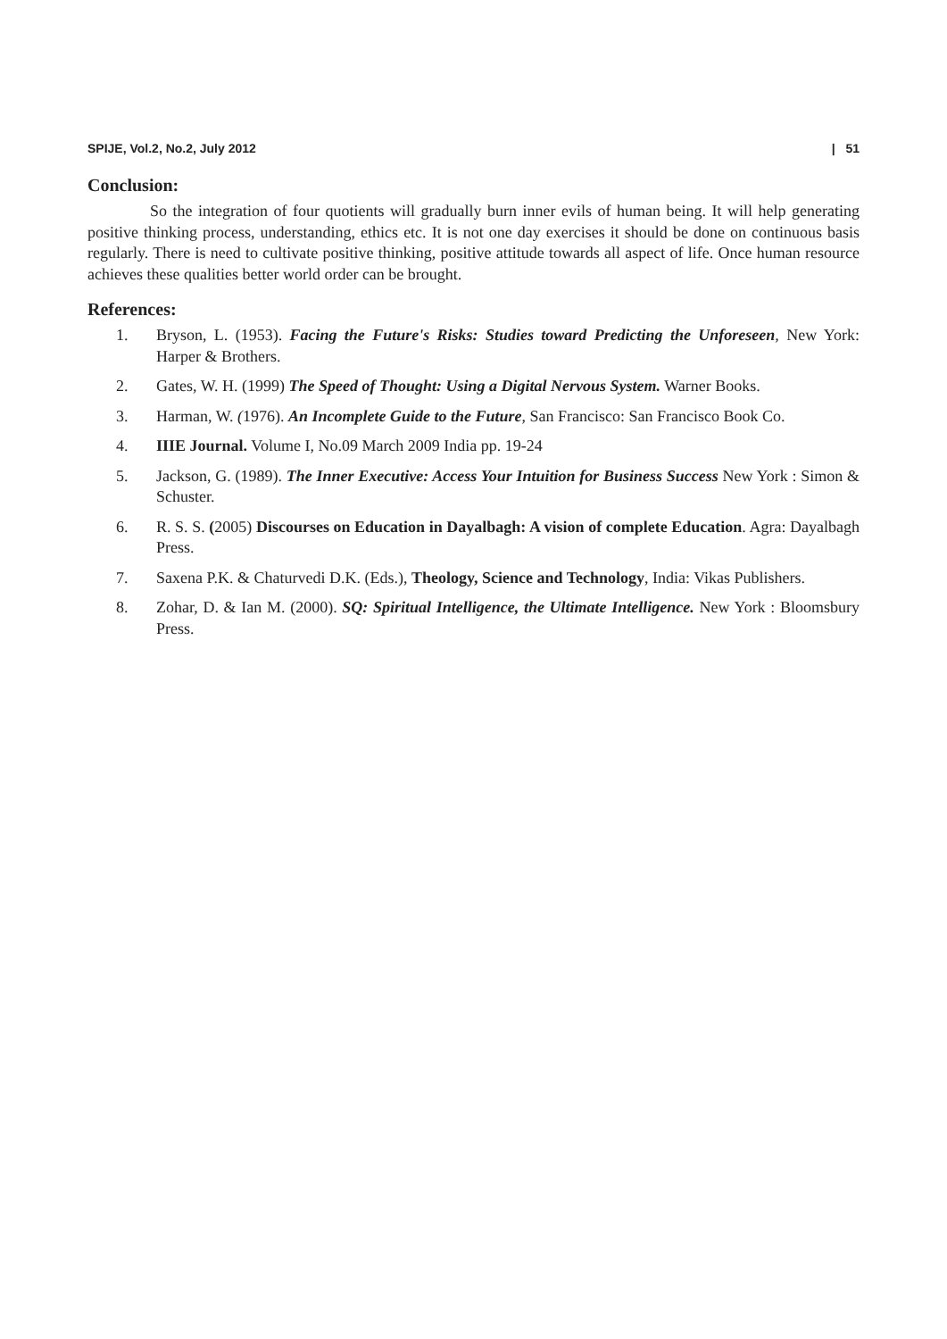SPIJE, Vol.2, No.2, July 2012 | 51
Conclusion:
So the integration of four quotients will gradually burn inner evils of human being. It will help generating positive thinking process, understanding, ethics etc. It is not one day exercises it should be done on continuous basis regularly. There is need to cultivate positive thinking, positive attitude towards all aspect of life. Once human resource achieves these qualities better world order can be brought.
References:
1. Bryson, L. (1953). Facing the Future's Risks: Studies toward Predicting the Unforeseen, New York: Harper & Brothers.
2. Gates, W. H. (1999) The Speed of Thought: Using a Digital Nervous System. Warner Books.
3. Harman, W. (1976). An Incomplete Guide to the Future, San Francisco: San Francisco Book Co.
4. IIIE Journal. Volume I, No.09 March 2009 India pp. 19-24
5. Jackson, G. (1989). The Inner Executive: Access Your Intuition for Business Success New York : Simon & Schuster.
6. R. S. S. (2005) Discourses on Education in Dayalbagh: A vision of complete Education. Agra: Dayalbagh Press.
7. Saxena P.K. & Chaturvedi D.K. (Eds.), Theology, Science and Technology, India: Vikas Publishers.
8. Zohar, D. & Ian M. (2000). SQ: Spiritual Intelligence, the Ultimate Intelligence. New York : Bloomsbury Press.